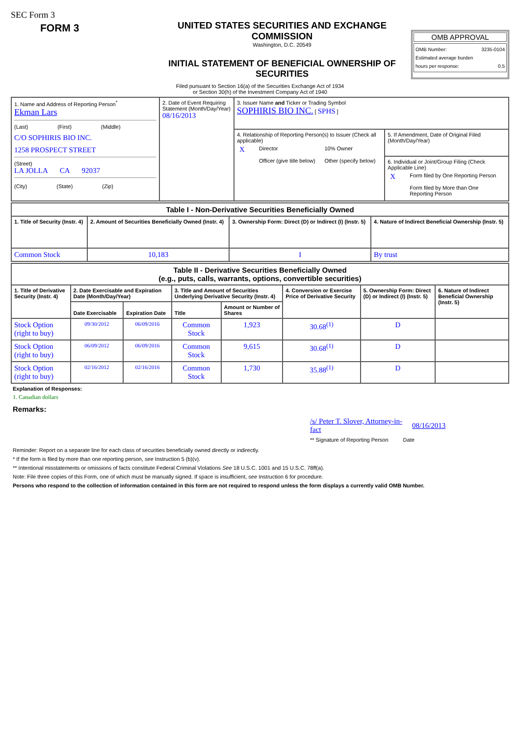SEC Form 3
FORM 3
UNITED STATES SECURITIES AND EXCHANGE COMMISSION
Washington, D.C. 20549
INITIAL STATEMENT OF BENEFICIAL OWNERSHIP OF SECURITIES
OMB APPROVAL
OMB Number: 3235-0104
Estimated average burden
hours per response: 0.5
Filed pursuant to Section 16(a) of the Securities Exchange Act of 1934
or Section 30(h) of the Investment Company Act of 1940
| 1. Name and Address of Reporting Person<sup>*</sup> Ekman Lars (Last) (First) (Middle) C/O SOPHIRIS BIO INC. 1258 PROSPECT STREET (Street) LA JOLLA CA 92037 (City) (State) (Zip) | 2. Date of Event Requiring Statement (Month/Day/Year) 08/16/2013 | 3. Issuer Name and Ticker or Trading Symbol SOPHIRIS BIO INC. [ SPHS ] | |
| | | 4. Relationship of Reporting Person(s) to Issuer (Check all applicable) / X / Director / 10% Owner / / / Officer (give title below) / Other (specify below) / | 5. If Amendment, Date of Original Filed (Month/Day/Year) |
| | | | 6. Individual or Joint/Group Filing (Check Applicable Line) / X / Form filed by One Reporting Person / / / Form filed by More than One Reporting Person / |
| Table I - Non-Derivative Securities Beneficially Owned | | | |
| --- | --- | --- | --- |
| 1. Title of Security (Instr. 4) | 2. Amount of Securities Beneficially Owned (Instr. 4) | 3. Ownership Form: Direct (D) or Indirect (I) (Instr. 5) | 4. Nature of Indirect Beneficial Ownership (Instr. 5) |
| Common Stock | 10,183 | I | By trust |
| Table II - Derivative Securities Beneficially Owned (e.g., puts, calls, warrants, options, convertible securities) | | | | | | | |
| --- | --- | --- | --- | --- | --- | --- | --- |
| 1. Title of Derivative Security (Instr. 4) | 2. Date Exercisable and Expiration Date (Month/Day/Year) | | 3. Title and Amount of Securities Underlying Derivative Security (Instr. 4) | | 4. Conversion or Exercise Price of Derivative Security | 5. Ownership Form: Direct (D) or Indirect (I) (Instr. 5) | 6. Nature of Indirect Beneficial Ownership (Instr. 5) |
| | Date Exercisable | Expiration Date | Title | Amount or Number of Shares | | | |
| Stock Option (right to buy) | 09/30/2012 | 06/09/2016 | Common Stock | 1,923 | 30.68<sup>(1)</sup> | D | |
| Stock Option (right to buy) | 06/09/2012 | 06/09/2016 | Common Stock | 9,615 | 30.68<sup>(1)</sup> | D | |
| Stock Option (right to buy) | 02/16/2012 | 02/16/2016 | Common Stock | 1,730 | 35.88<sup>(1)</sup> | D | |
Explanation of Responses:
1. Canadian dollars
Remarks:
/s/ Peter T. Slover, Attorney-in-fact 08/16/2013
** Signature of Reporting Person Date
Reminder: Report on a separate line for each class of securities beneficially owned directly or indirectly.
* If the form is filed by more than one reporting person, see Instruction 5 (b)(v).
** Intentional misstatements or omissions of facts constitute Federal Criminal Violations See 18 U.S.C. 1001 and 15 U.S.C. 78ff(a).
Note: File three copies of this Form, one of which must be manually signed. If space is insufficient, see Instruction 6 for procedure.
Persons who respond to the collection of information contained in this form are not required to respond unless the form displays a currently valid OMB Number.